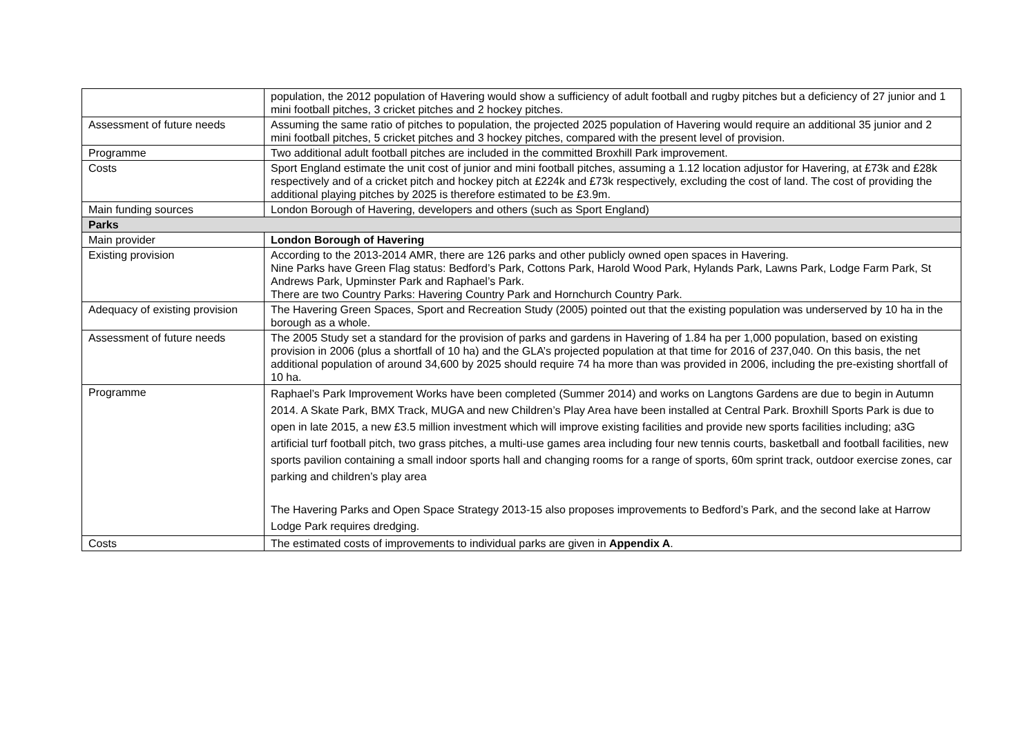| | population, the 2012 population of Havering would show a sufficiency of adult football and rugby pitches but a deficiency of 27 junior and 1 mini football pitches, 3 cricket pitches and 2 hockey pitches. |
| Assessment of future needs | Assuming the same ratio of pitches to population, the projected 2025 population of Havering would require an additional 35 junior and 2 mini football pitches, 5 cricket pitches and 3 hockey pitches, compared with the present level of provision. |
| Programme | Two additional adult football pitches are included in the committed Broxhill Park improvement. |
| Costs | Sport England estimate the unit cost of junior and mini football pitches, assuming a 1.12 location adjustor for Havering, at £73k and £28k respectively and of a cricket pitch and hockey pitch at £224k and £73k respectively, excluding the cost of land. The cost of providing the additional playing pitches by 2025 is therefore estimated to be £3.9m. |
| Main funding sources | London Borough of Havering, developers and others (such as Sport England) |
| Parks | |
| Main provider | London Borough of Havering |
| Existing provision | According to the 2013-2014 AMR, there are 126 parks and other publicly owned open spaces in Havering. Nine Parks have Green Flag status: Bedford’s Park, Cottons Park, Harold Wood Park, Hylands Park, Lawns Park, Lodge Farm Park, St Andrews Park, Upminster Park and Raphael’s Park. There are two Country Parks: Havering Country Park and Hornchurch Country Park. |
| Adequacy of existing provision | The Havering Green Spaces, Sport and Recreation Study (2005) pointed out that the existing population was underserved by 10 ha in the borough as a whole. |
| Assessment of future needs | The 2005 Study set a standard for the provision of parks and gardens in Havering of 1.84 ha per 1,000 population, based on existing provision in 2006 (plus a shortfall of 10 ha) and the GLA’s projected population at that time for 2016 of 237,040. On this basis, the net additional population of around 34,600 by 2025 should require 74 ha more than was provided in 2006, including the pre-existing shortfall of 10 ha. |
| Programme | Raphael’s Park Improvement Works have been completed (Summer 2014) and works on Langtons Gardens are due to begin in Autumn 2014. A Skate Park, BMX Track, MUGA and new Children’s Play Area have been installed at Central Park. Broxhill Sports Park is due to open in late 2015, a new £3.5 million investment which will improve existing facilities and provide new sports facilities including; a3G artificial turf football pitch, two grass pitches, a multi-use games area including four new tennis courts, basketball and football facilities, new sports pavilion containing a small indoor sports hall and changing rooms for a range of sports, 60m sprint track, outdoor exercise zones, car parking and children’s play area The Havering Parks and Open Space Strategy 2013-15 also proposes improvements to Bedford’s Park, and the second lake at Harrow Lodge Park requires dredging. |
| Costs | The estimated costs of improvements to individual parks are given in Appendix A . |